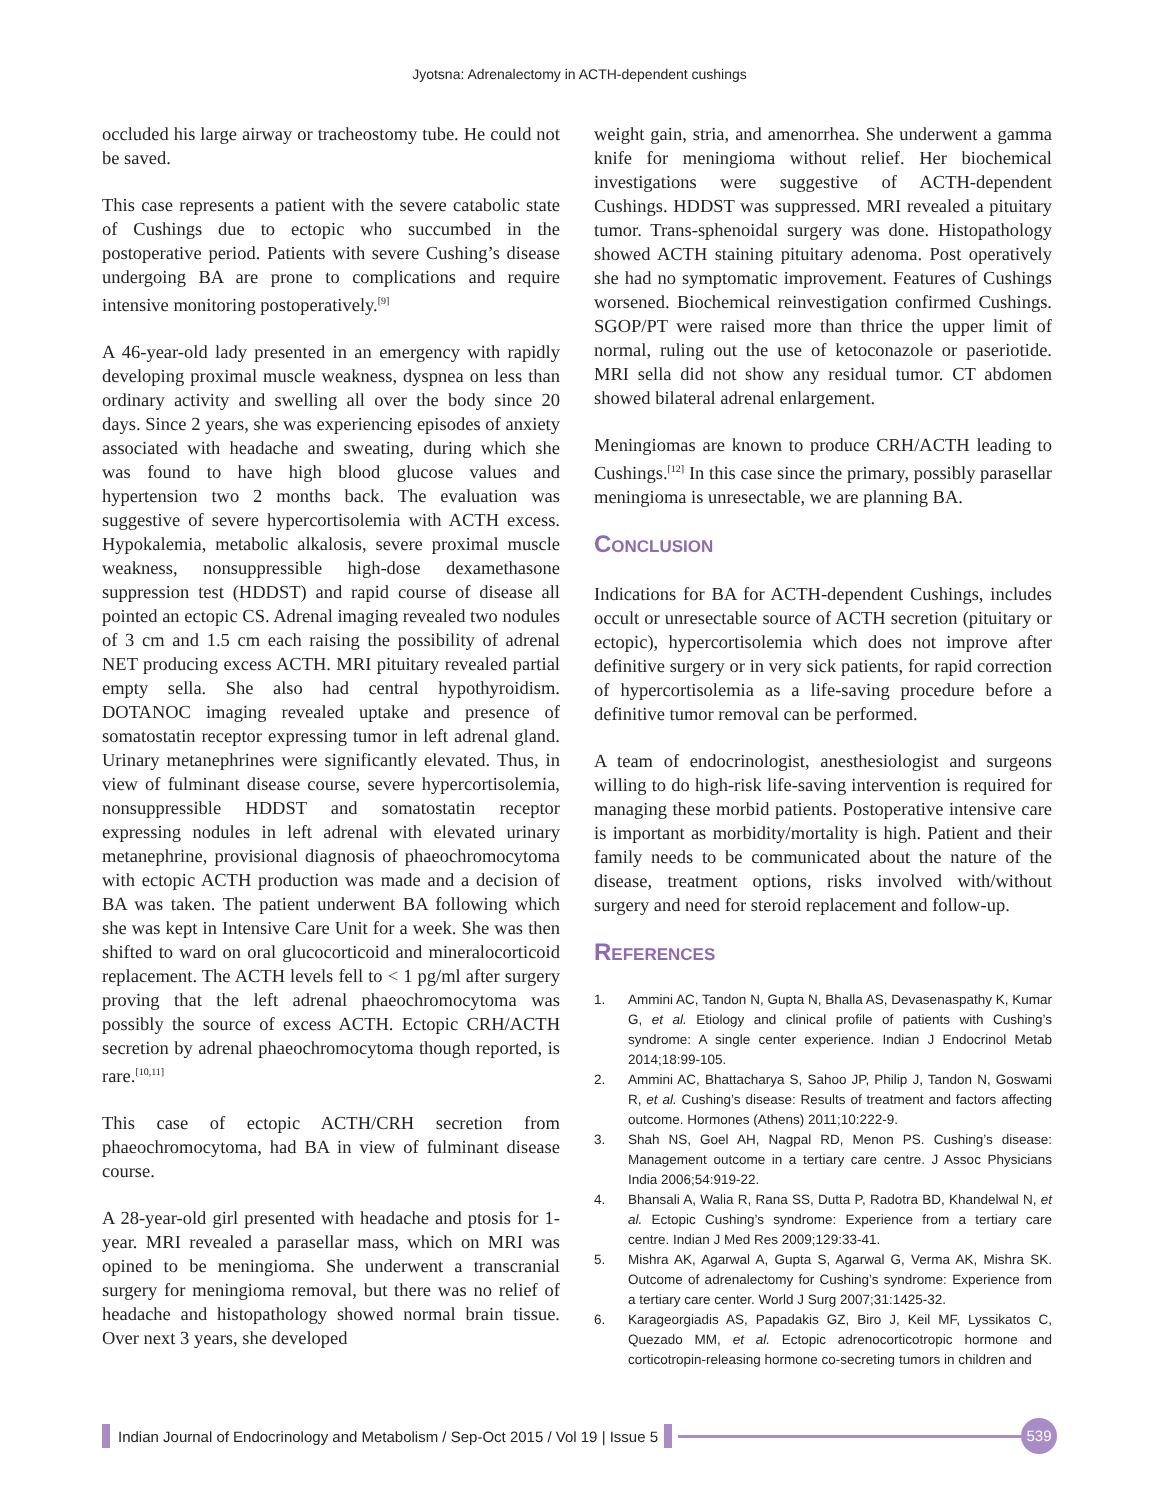Jyotsna: Adrenalectomy in ACTH-dependent cushings
occluded his large airway or tracheostomy tube. He could not be saved.
This case represents a patient with the severe catabolic state of Cushings due to ectopic who succumbed in the postoperative period. Patients with severe Cushing’s disease undergoing BA are prone to complications and require intensive monitoring postoperatively.<sup>[9]</sup>
A 46-year-old lady presented in an emergency with rapidly developing proximal muscle weakness, dyspnea on less than ordinary activity and swelling all over the body since 20 days. Since 2 years, she was experiencing episodes of anxiety associated with headache and sweating, during which she was found to have high blood glucose values and hypertension two 2 months back. The evaluation was suggestive of severe hypercortisolemia with ACTH excess. Hypokalemia, metabolic alkalosis, severe proximal muscle weakness, nonsuppressible high-dose dexamethasone suppression test (HDDST) and rapid course of disease all pointed an ectopic CS. Adrenal imaging revealed two nodules of 3 cm and 1.5 cm each raising the possibility of adrenal NET producing excess ACTH. MRI pituitary revealed partial empty sella. She also had central hypothyroidism. DOTANOC imaging revealed uptake and presence of somatostatin receptor expressing tumor in left adrenal gland. Urinary metanephrines were significantly elevated. Thus, in view of fulminant disease course, severe hypercortisolemia, nonsuppressible HDDST and somatostatin receptor expressing nodules in left adrenal with elevated urinary metanephrine, provisional diagnosis of phaeochromocytoma with ectopic ACTH production was made and a decision of BA was taken. The patient underwent BA following which she was kept in Intensive Care Unit for a week. She was then shifted to ward on oral glucocorticoid and mineralocorticoid replacement. The ACTH levels fell to < 1 pg/ml after surgery proving that the left adrenal phaeochromocytoma was possibly the source of excess ACTH. Ectopic CRH/ACTH secretion by adrenal phaeochromocytoma though reported, is rare.<sup>[10,11]</sup>
This case of ectopic ACTH/CRH secretion from phaeochromocytoma, had BA in view of fulminant disease course.
A 28-year-old girl presented with headache and ptosis for 1-year. MRI revealed a parasellar mass, which on MRI was opined to be meningioma. She underwent a transcranial surgery for meningioma removal, but there was no relief of headache and histopathology showed normal brain tissue. Over next 3 years, she developed
weight gain, stria, and amenorrhea. She underwent a gamma knife for meningioma without relief. Her biochemical investigations were suggestive of ACTH-dependent Cushings. HDDST was suppressed. MRI revealed a pituitary tumor. Trans-sphenoidal surgery was done. Histopathology showed ACTH staining pituitary adenoma. Post operatively she had no symptomatic improvement. Features of Cushings worsened. Biochemical reinvestigation confirmed Cushings. SGOP/PT were raised more than thrice the upper limit of normal, ruling out the use of ketoconazole or paseriotide. MRI sella did not show any residual tumor. CT abdomen showed bilateral adrenal enlargement.
Meningiomas are known to produce CRH/ACTH leading to Cushings.<sup>[12]</sup> In this case since the primary, possibly parasellar meningioma is unresectable, we are planning BA.
Conclusion
Indications for BA for ACTH-dependent Cushings, includes occult or unresectable source of ACTH secretion (pituitary or ectopic), hypercortisolemia which does not improve after definitive surgery or in very sick patients, for rapid correction of hypercortisolemia as a life-saving procedure before a definitive tumor removal can be performed.
A team of endocrinologist, anesthesiologist and surgeons willing to do high-risk life-saving intervention is required for managing these morbid patients. Postoperative intensive care is important as morbidity/mortality is high. Patient and their family needs to be communicated about the nature of the disease, treatment options, risks involved with/without surgery and need for steroid replacement and follow-up.
References
1. Ammini AC, Tandon N, Gupta N, Bhalla AS, Devasenaspathy K, Kumar G, et al. Etiology and clinical profile of patients with Cushing’s syndrome: A single center experience. Indian J Endocrinol Metab 2014;18:99-105.
2. Ammini AC, Bhattacharya S, Sahoo JP, Philip J, Tandon N, Goswami R, et al. Cushing’s disease: Results of treatment and factors affecting outcome. Hormones (Athens) 2011;10:222-9.
3. Shah NS, Goel AH, Nagpal RD, Menon PS. Cushing’s disease: Management outcome in a tertiary care centre. J Assoc Physicians India 2006;54:919-22.
4. Bhansali A, Walia R, Rana SS, Dutta P, Radotra BD, Khandelwal N, et al. Ectopic Cushing’s syndrome: Experience from a tertiary care centre. Indian J Med Res 2009;129:33-41.
5. Mishra AK, Agarwal A, Gupta S, Agarwal G, Verma AK, Mishra SK. Outcome of adrenalectomy for Cushing’s syndrome: Experience from a tertiary care center. World J Surg 2007;31:1425-32.
6. Karageorgiadis AS, Papadakis GZ, Biro J, Keil MF, Lyssikatos C, Quezado MM, et al. Ectopic adrenocorticotropic hormone and corticotropin-releasing hormone co-secreting tumors in children and
Indian Journal of Endocrinology and Metabolism / Sep-Oct 2015 / Vol 19 | Issue 5
539